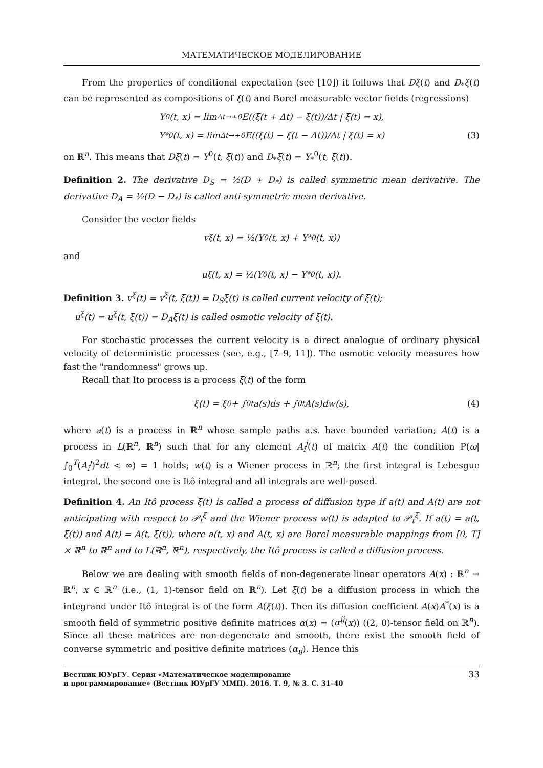МАТЕМАТИЧЕСКОЕ МОДЕЛИРОВАНИЕ
From the properties of conditional expectation (see [10]) it follows that Dξ(t) and D<sub>*</sub>ξ(t) can be represented as compositions of ξ(t) and Borel measurable vector fields (regressions)
Y<sup>0</sup>(t, x) = lim<sub>Δt→+0</sub> E((ξ(t + Δt) − ξ(t))/Δt | ξ(t) = x),
Y<sub>*</sub><sup>0</sup>(t, x) = lim<sub>Δt→+0</sub> E((ξ(t) − ξ(t − Δt))/Δt | ξ(t) = x) (3)
on ℝ<sup>n</sup>. This means that Dξ(t) = Y<sup>0</sup>(t, ξ(t)) and D<sub>*</sub>ξ(t) = Y<sub>*</sub><sup>0</sup>(t, ξ(t)).
Definition 2. The derivative D<sub>S</sub> = ½(D + D<sub>*</sub>) is called symmetric mean derivative. The derivative D<sub>A</sub> = ½(D − D<sub>*</sub>) is called anti-symmetric mean derivative.
Consider the vector fields
v<sup>ξ</sup>(t, x) = ½(Y<sup>0</sup>(t, x) + Y<sub>*</sub><sup>0</sup>(t, x))
and
u<sup>ξ</sup>(t, x) = ½(Y<sup>0</sup>(t, x) − Y<sub>*</sub><sup>0</sup>(t, x)).
Definition 3. v<sup>ξ</sup>(t) = v<sup>ξ</sup>(t, ξ(t)) = D<sub>S</sub>ξ(t) is called current velocity of ξ(t);
u<sup>ξ</sup>(t) = u<sup>ξ</sup>(t, ξ(t)) = D<sub>A</sub>ξ(t) is called osmotic velocity of ξ(t).
For stochastic processes the current velocity is a direct analogue of ordinary physical velocity of deterministic processes (see, e.g., [7–9, 11]). The osmotic velocity measures how fast the "randomness" grows up.
Recall that Ito process is a process ξ(t) of the form
ξ(t) = ξ<sub>0</sub> + ∫<sub>0</sub><sup>t</sup> a(s)ds + ∫<sub>0</sub><sup>t</sup> A(s)dw(s), (4)
where a(t) is a process in ℝ<sup>n</sup> whose sample paths a.s. have bounded variation; A(t) is a process in L(ℝ<sup>n</sup>, ℝ<sup>n</sup>) such that for any element A<sub>i</sub><sup>j</sup>(t) of matrix A(t) the condition P(ω| ∫<sub>0</sub><sup>T</sup>(A<sub>i</sub><sup>j</sup>)<sup>2</sup>dt < ∞) = 1 holds; w(t) is a Wiener process in ℝ<sup>n</sup>; the first integral is Lebesgue integral, the second one is Itô integral and all integrals are well-posed.
Definition 4. An Itô process ξ(t) is called a process of diffusion type if a(t) and A(t) are not anticipating with respect to 𝒫<sub>t</sub><sup>ξ</sup> and the Wiener process w(t) is adapted to 𝒫<sub>t</sub><sup>ξ</sup>. If a(t) = a(t, ξ(t)) and A(t) = A(t, ξ(t)), where a(t, x) and A(t, x) are Borel measurable mappings from [0, T] × ℝ<sup>n</sup> to ℝ<sup>n</sup> and to L(ℝ<sup>n</sup>, ℝ<sup>n</sup>), respectively, the Itô process is called a diffusion process.
Below we are dealing with smooth fields of non-degenerate linear operators A(x) : ℝ<sup>n</sup> → ℝ<sup>n</sup>, x ∈ ℝ<sup>n</sup> (i.e., (1, 1)-tensor field on ℝ<sup>n</sup>). Let ξ(t) be a diffusion process in which the integrand under Itô integral is of the form A(ξ(t)). Then its diffusion coefficient A(x)A<sup>*</sup>(x) is a smooth field of symmetric positive definite matrices α(x) = (α<sup>ij</sup>(x)) ((2, 0)-tensor field on ℝ<sup>n</sup>). Since all these matrices are non-degenerate and smooth, there exist the smooth field of converse symmetric and positive definite matrices (α<sub>ij</sub>). Hence this
Вестник ЮУрГУ. Серия «Математическое моделирование
и программирование» (Вестник ЮУрГУ ММП). 2016. Т. 9, № 3. С. 31–40 33